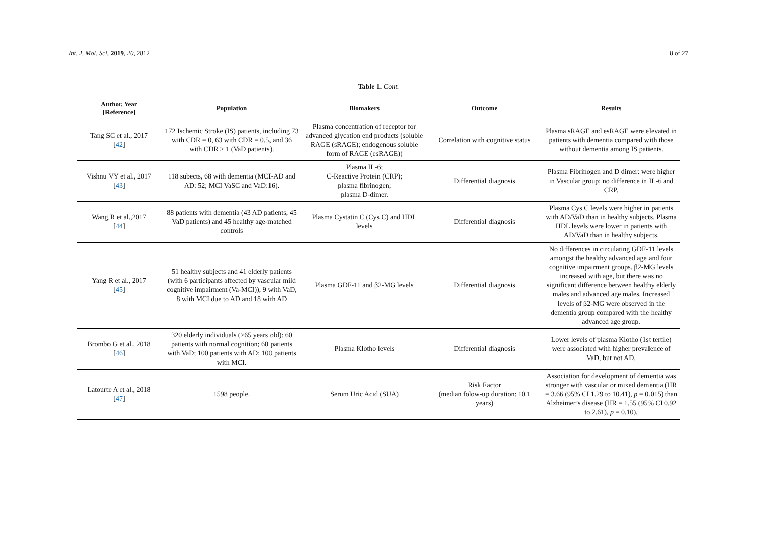Int. J. Mol. Sci. 2019, 20, 2812 8 of 27
Table 1. Cont.
| Author, Year [Reference] | Population | Biomakers | Outcome | Results |
| --- | --- | --- | --- | --- |
| Tang SC et al., 2017 [ 42 ] | 172 Ischemic Stroke (IS) patients, including 73 with CDR = 0, 63 with CDR = 0.5, and 36 with CDR ≥ 1 (VaD patients). | Plasma concentration of receptor for advanced glycation end products (soluble RAGE (sRAGE); endogenous soluble form of RAGE (esRAGE)) | Correlation with cognitive status | Plasma sRAGE and esRAGE were elevated in patients with dementia compared with those without dementia among IS patients. |
| Vishnu VY et al., 2017 [ 43 ] | 118 subects, 68 with dementia (MCI-AD and AD: 52; MCI VaSC and VaD:16). | Plasma IL-6; C-Reactive Protein (CRP); plasma fibrinogen; plasma D-dimer. | Differential diagnosis | Plasma Fibrinogen and D dimer: were higher in Vascular group; no difference in IL-6 and CRP. |
| Wang R et al.,2017 [ 44 ] | 88 patients with dementia (43 AD patients, 45 VaD patients) and 45 healthy age-matched controls | Plasma Cystatin C (Cys C) and HDL levels | Differential diagnosis | Plasma Cys C levels were higher in patients with AD/VaD than in healthy subjects. Plasma HDL levels were lower in patients with AD/VaD than in healthy subjects. |
| Yang R et al., 2017 [ 45 ] | 51 healthy subjects and 41 elderly patients (with 6 participants affected by vascular mild cognitive impairment (Va-MCI)), 9 with VaD, 8 with MCI due to AD and 18 with AD | Plasma GDF-11 and β2-MG levels | Differential diagnosis | No differences in circulating GDF-11 levels amongst the healthy advanced age and four cognitive impairment groups. β2-MG levels increased with age, but there was no significant difference between healthy elderly males and advanced age males. Increased levels of β2-MG were observed in the dementia group compared with the healthy advanced age group. |
| Brombo G et al., 2018 [ 46 ] | 320 elderly individuals (≥65 years old): 60 patients with normal cognition; 60 patients with VaD; 100 patients with AD; 100 patients with MCI. | Plasma Klotho levels | Differential diagnosis | Lower levels of plasma Klotho (1st tertile) were associated with higher prevalence of VaD, but not AD. |
| Latourte A et al., 2018 [ 47 ] | 1598 people. | Serum Uric Acid (SUA) | Risk Factor (median folow-up duration: 10.1 years) | Association for development of dementia was stronger with vascular or mixed dementia (HR = 3.66 (95% CI 1.29 to 10.41), p = 0.015) than Alzheimer’s disease (HR = 1.55 (95% CI 0.92 to 2.61), p = 0.10). |